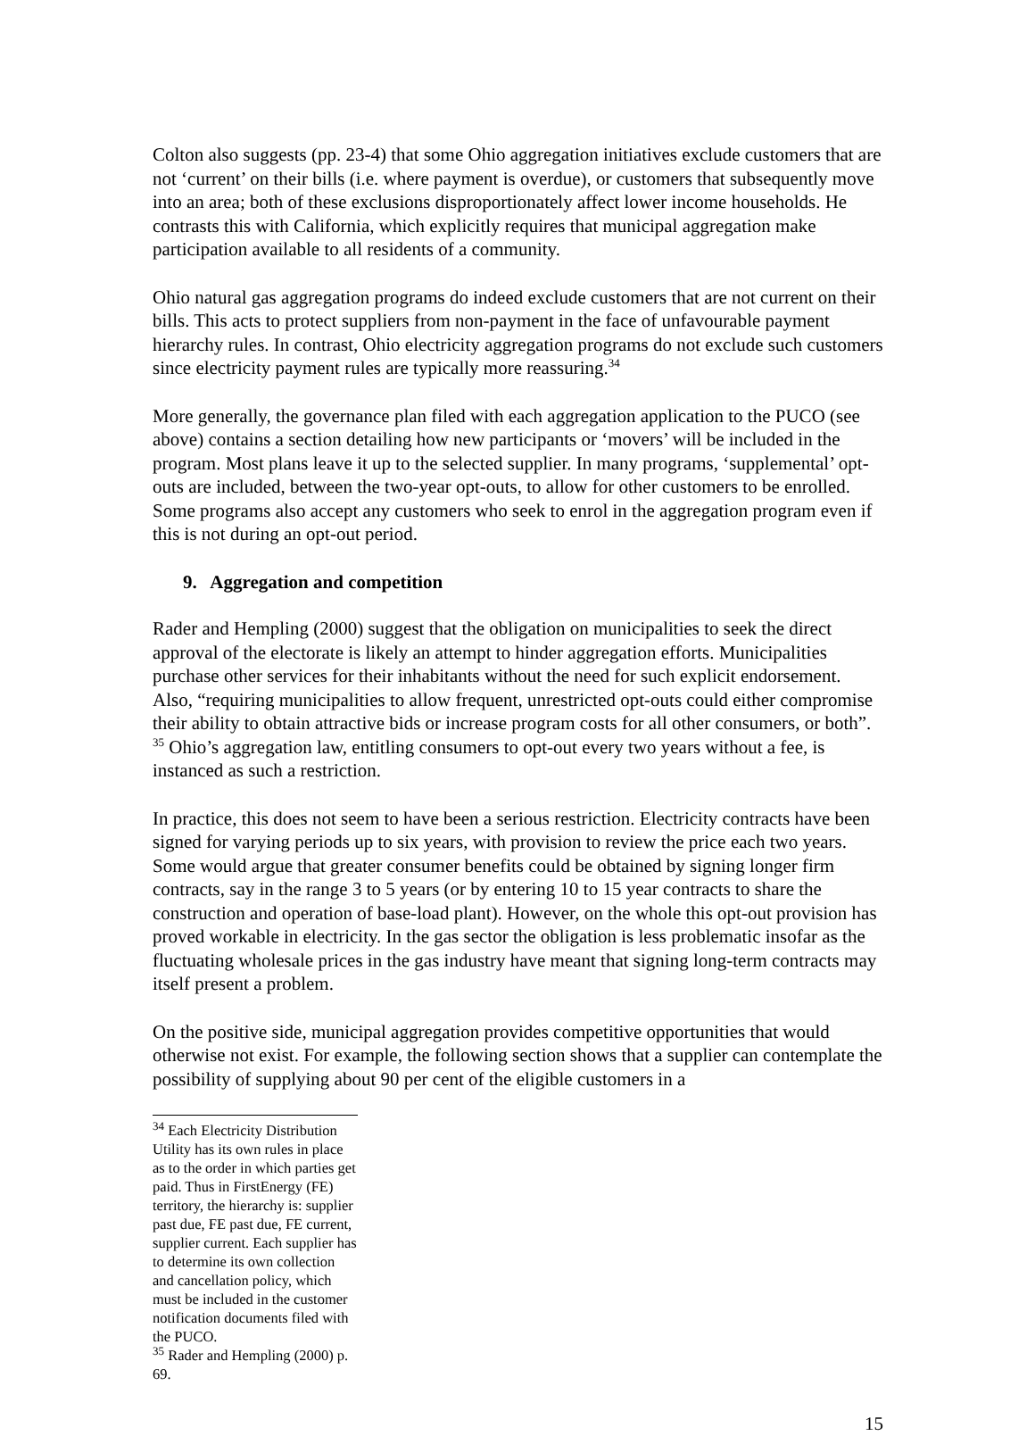Colton also suggests (pp. 23-4) that some Ohio aggregation initiatives exclude customers that are not ‘current’ on their bills (i.e. where payment is overdue), or customers that subsequently move into an area; both of these exclusions disproportionately affect lower income households. He contrasts this with California, which explicitly requires that municipal aggregation make participation available to all residents of a community.
Ohio natural gas aggregation programs do indeed exclude customers that are not current on their bills. This acts to protect suppliers from non-payment in the face of unfavourable payment hierarchy rules. In contrast, Ohio electricity aggregation programs do not exclude such customers since electricity payment rules are typically more reassuring.<sup>34</sup>
More generally, the governance plan filed with each aggregation application to the PUCO (see above) contains a section detailing how new participants or ‘movers’ will be included in the program. Most plans leave it up to the selected supplier. In many programs, ‘supplemental’ opt-outs are included, between the two-year opt-outs, to allow for other customers to be enrolled. Some programs also accept any customers who seek to enrol in the aggregation program even if this is not during an opt-out period.
9. Aggregation and competition
Rader and Hempling (2000) suggest that the obligation on municipalities to seek the direct approval of the electorate is likely an attempt to hinder aggregation efforts. Municipalities purchase other services for their inhabitants without the need for such explicit endorsement. Also, “requiring municipalities to allow frequent, unrestricted opt-outs could either compromise their ability to obtain attractive bids or increase program costs for all other consumers, or both”. <sup>35</sup> Ohio’s aggregation law, entitling consumers to opt-out every two years without a fee, is instanced as such a restriction.
In practice, this does not seem to have been a serious restriction. Electricity contracts have been signed for varying periods up to six years, with provision to review the price each two years. Some would argue that greater consumer benefits could be obtained by signing longer firm contracts, say in the range 3 to 5 years (or by entering 10 to 15 year contracts to share the construction and operation of base-load plant). However, on the whole this opt-out provision has proved workable in electricity. In the gas sector the obligation is less problematic insofar as the fluctuating wholesale prices in the gas industry have meant that signing long-term contracts may itself present a problem.
On the positive side, municipal aggregation provides competitive opportunities that would otherwise not exist. For example, the following section shows that a supplier can contemplate the possibility of supplying about 90 per cent of the eligible customers in a
<sup>34</sup> Each Electricity Distribution Utility has its own rules in place as to the order in which parties get paid. Thus in FirstEnergy (FE) territory, the hierarchy is: supplier past due, FE past due, FE current, supplier current. Each supplier has to determine its own collection and cancellation policy, which must be included in the customer notification documents filed with the PUCO.
<sup>35</sup> Rader and Hempling (2000) p. 69.
15